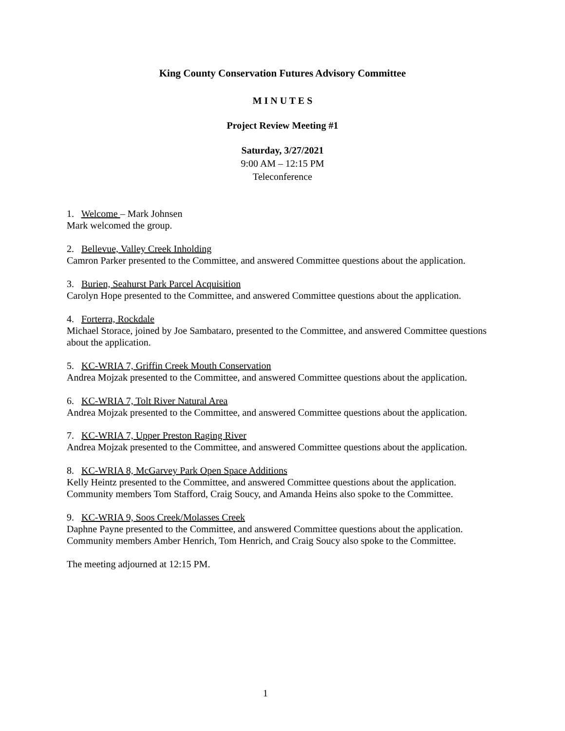King County Conservation Futures Advisory Committee
M I N U T E S
Project Review Meeting #1
Saturday, 3/27/2021
9:00 AM – 12:15 PM
Teleconference
1. Welcome – Mark Johnsen
Mark welcomed the group.
2. Bellevue, Valley Creek Inholding
Camron Parker presented to the Committee, and answered Committee questions about the application.
3. Burien, Seahurst Park Parcel Acquisition
Carolyn Hope presented to the Committee, and answered Committee questions about the application.
4. Forterra, Rockdale
Michael Storace, joined by Joe Sambataro, presented to the Committee, and answered Committee questions about the application.
5. KC-WRIA 7, Griffin Creek Mouth Conservation
Andrea Mojzak presented to the Committee, and answered Committee questions about the application.
6. KC-WRIA 7, Tolt River Natural Area
Andrea Mojzak presented to the Committee, and answered Committee questions about the application.
7. KC-WRIA 7, Upper Preston Raging River
Andrea Mojzak presented to the Committee, and answered Committee questions about the application.
8. KC-WRIA 8, McGarvey Park Open Space Additions
Kelly Heintz presented to the Committee, and answered Committee questions about the application.
Community members Tom Stafford, Craig Soucy, and Amanda Heins also spoke to the Committee.
9. KC-WRIA 9, Soos Creek/Molasses Creek
Daphne Payne presented to the Committee, and answered Committee questions about the application.
Community members Amber Henrich, Tom Henrich, and Craig Soucy also spoke to the Committee.
The meeting adjourned at 12:15 PM.
1